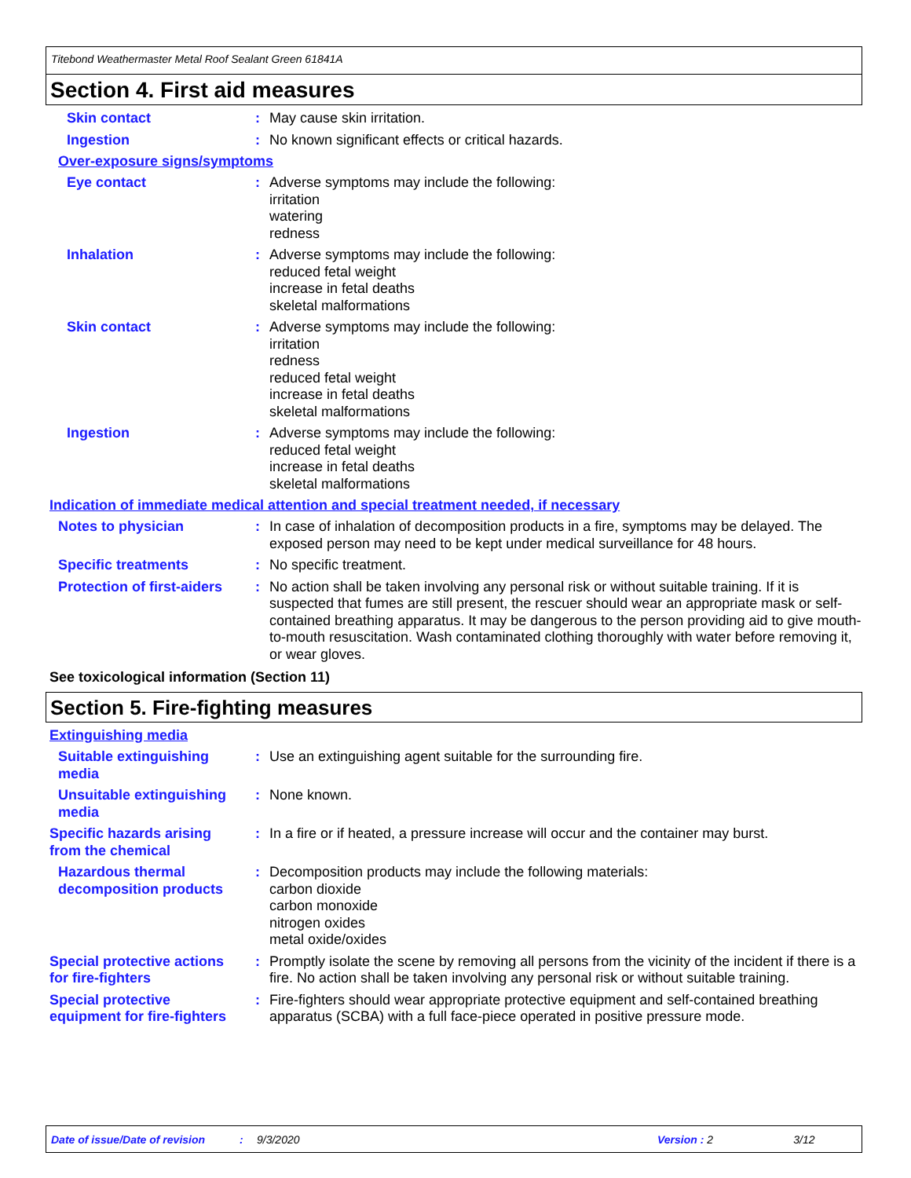Titebond Weathermaster Metal Roof Sealant Green 61841A
Section 4. First aid measures
Skin contact : May cause skin irritation.
Ingestion : No known significant effects or critical hazards.
Over-exposure signs/symptoms
Eye contact : Adverse symptoms may include the following:
irritation
watering
redness
Inhalation : Adverse symptoms may include the following:
reduced fetal weight
increase in fetal deaths
skeletal malformations
Skin contact : Adverse symptoms may include the following:
irritation
redness
reduced fetal weight
increase in fetal deaths
skeletal malformations
Ingestion : Adverse symptoms may include the following:
reduced fetal weight
increase in fetal deaths
skeletal malformations
Indication of immediate medical attention and special treatment needed, if necessary
Notes to physician : In case of inhalation of decomposition products in a fire, symptoms may be delayed. The exposed person may need to be kept under medical surveillance for 48 hours.
Specific treatments : No specific treatment.
Protection of first-aiders
: No action shall be taken involving any personal risk or without suitable training. If it is suspected that fumes are still present, the rescuer should wear an appropriate mask or self-contained breathing apparatus. It may be dangerous to the person providing aid to give mouth-to-mouth resuscitation. Wash contaminated clothing thoroughly with water before removing it, or wear gloves.
See toxicological information (Section 11)
Section 5. Fire-fighting measures
Extinguishing media
Suitable extinguishing media
: Use an extinguishing agent suitable for the surrounding fire.
Unsuitable extinguishing media
: None known.
Specific hazards arising from the chemical
: In a fire or if heated, a pressure increase will occur and the container may burst.
Hazardous thermal decomposition products
: Decomposition products may include the following materials:
carbon dioxide
carbon monoxide
nitrogen oxides
metal oxide/oxides
Special protective actions for fire-fighters
: Promptly isolate the scene by removing all persons from the vicinity of the incident if there is a fire. No action shall be taken involving any personal risk or without suitable training.
Special protective equipment for fire-fighters
: Fire-fighters should wear appropriate protective equipment and self-contained breathing apparatus (SCBA) with a full face-piece operated in positive pressure mode.
Date of issue/Date of revision: 9/3/2020 Version : 2 3/12